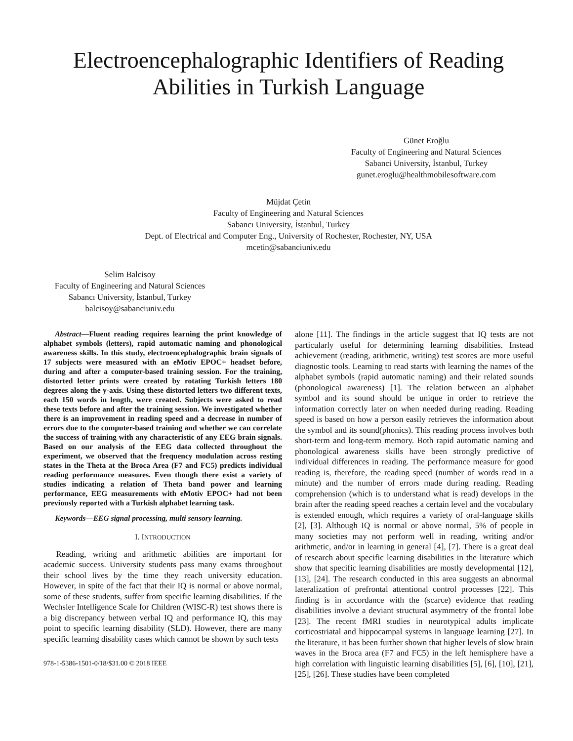Electroencephalographic Identifiers of Reading Abilities in Turkish Language
Günet Eroğlu
Faculty of Engineering and Natural Sciences
Sabanci University, İstanbul, Turkey
gunet.eroglu@healthmobilesoftware.com
Müjdat Çetin
Faculty of Engineering and Natural Sciences
Sabancı University, İstanbul, Turkey
Dept. of Electrical and Computer Eng., University of Rochester, Rochester, NY, USA
mcetin@sabanciuniv.edu
Selim Balcisoy
Faculty of Engineering and Natural Sciences
Sabancı University, İstanbul, Turkey
balcisoy@sabanciuniv.edu
Abstract—Fluent reading requires learning the print knowledge of alphabet symbols (letters), rapid automatic naming and phonological awareness skills. In this study, electroencephalographic brain signals of 17 subjects were measured with an eMotiv EPOC+ headset before, during and after a computer-based training session. For the training, distorted letter prints were created by rotating Turkish letters 180 degrees along the y-axis. Using these distorted letters two different texts, each 150 words in length, were created. Subjects were asked to read these texts before and after the training session. We investigated whether there is an improvement in reading speed and a decrease in number of errors due to the computer-based training and whether we can correlate the success of training with any characteristic of any EEG brain signals. Based on our analysis of the EEG data collected throughout the experiment, we observed that the frequency modulation across resting states in the Theta at the Broca Area (F7 and FC5) predicts individual reading performance measures. Even though there exist a variety of studies indicating a relation of Theta band power and learning performance, EEG measurements with eMotiv EPOC+ had not been previously reported with a Turkish alphabet learning task.
Keywords—EEG signal processing, multi sensory learning.
I. INTRODUCTION
Reading, writing and arithmetic abilities are important for academic success. University students pass many exams throughout their school lives by the time they reach university education. However, in spite of the fact that their IQ is normal or above normal, some of these students, suffer from specific learning disabilities. If the Wechsler Intelligence Scale for Children (WISC-R) test shows there is a big discrepancy between verbal IQ and performance IQ, this may point to specific learning disability (SLD). However, there are many specific learning disability cases which cannot be shown by such tests
978-1-5386-1501-0/18/$31.00 © 2018 IEEE
alone [11]. The findings in the article suggest that IQ tests are not particularly useful for determining learning disabilities. Instead achievement (reading, arithmetic, writing) test scores are more useful diagnostic tools. Learning to read starts with learning the names of the alphabet symbols (rapid automatic naming) and their related sounds (phonological awareness) [1]. The relation between an alphabet symbol and its sound should be unique in order to retrieve the information correctly later on when needed during reading. Reading speed is based on how a person easily retrieves the information about the symbol and its sound(phonics). This reading process involves both short-term and long-term memory. Both rapid automatic naming and phonological awareness skills have been strongly predictive of individual differences in reading. The performance measure for good reading is, therefore, the reading speed (number of words read in a minute) and the number of errors made during reading. Reading comprehension (which is to understand what is read) develops in the brain after the reading speed reaches a certain level and the vocabulary is extended enough, which requires a variety of oral-language skills [2], [3]. Although IQ is normal or above normal, 5% of people in many societies may not perform well in reading, writing and/or arithmetic, and/or in learning in general [4], [7]. There is a great deal of research about specific learning disabilities in the literature which show that specific learning disabilities are mostly developmental [12], [13], [24]. The research conducted in this area suggests an abnormal lateralization of prefrontal attentional control processes [22]. This finding is in accordance with the (scarce) evidence that reading disabilities involve a deviant structural asymmetry of the frontal lobe [23]. The recent fMRI studies in neurotypical adults implicate corticostriatal and hippocampal systems in language learning [27]. In the literature, it has been further shown that higher levels of slow brain waves in the Broca area (F7 and FC5) in the left hemisphere have a high correlation with linguistic learning disabilities [5], [6], [10], [21], [25], [26]. These studies have been completed